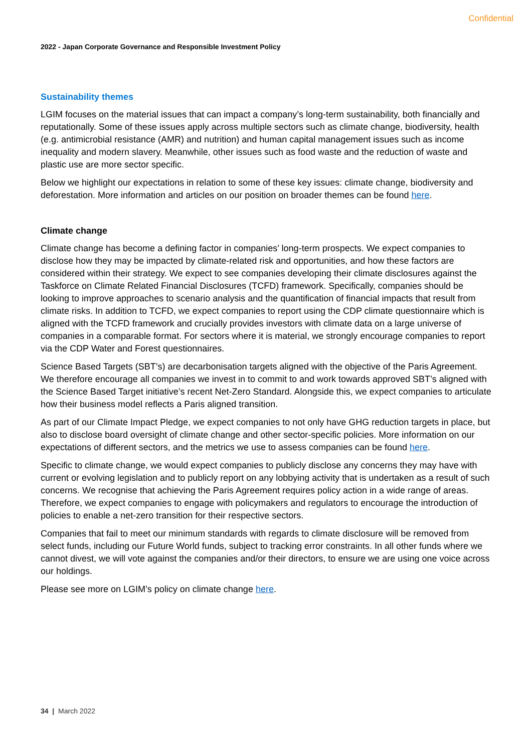Confidential
2022 - Japan Corporate Governance and Responsible Investment Policy
Sustainability themes
LGIM focuses on the material issues that can impact a company’s long-term sustainability, both financially and reputationally. Some of these issues apply across multiple sectors such as climate change, biodiversity, health (e.g. antimicrobial resistance (AMR) and nutrition) and human capital management issues such as income inequality and modern slavery. Meanwhile, other issues such as food waste and the reduction of waste and plastic use are more sector specific.
Below we highlight our expectations in relation to some of these key issues: climate change, biodiversity and deforestation. More information and articles on our position on broader themes can be found here.
Climate change
Climate change has become a defining factor in companies’ long-term prospects. We expect companies to disclose how they may be impacted by climate-related risk and opportunities, and how these factors are considered within their strategy. We expect to see companies developing their climate disclosures against the Taskforce on Climate Related Financial Disclosures (TCFD) framework. Specifically, companies should be looking to improve approaches to scenario analysis and the quantification of financial impacts that result from climate risks. In addition to TCFD, we expect companies to report using the CDP climate questionnaire which is aligned with the TCFD framework and crucially provides investors with climate data on a large universe of companies in a comparable format. For sectors where it is material, we strongly encourage companies to report via the CDP Water and Forest questionnaires.
Science Based Targets (SBT’s) are decarbonisation targets aligned with the objective of the Paris Agreement. We therefore encourage all companies we invest in to commit to and work towards approved SBT’s aligned with the Science Based Target initiative’s recent Net-Zero Standard. Alongside this, we expect companies to articulate how their business model reflects a Paris aligned transition.
As part of our Climate Impact Pledge, we expect companies to not only have GHG reduction targets in place, but also to disclose board oversight of climate change and other sector-specific policies. More information on our expectations of different sectors, and the metrics we use to assess companies can be found here.
Specific to climate change, we would expect companies to publicly disclose any concerns they may have with current or evolving legislation and to publicly report on any lobbying activity that is undertaken as a result of such concerns. We recognise that achieving the Paris Agreement requires policy action in a wide range of areas. Therefore, we expect companies to engage with policymakers and regulators to encourage the introduction of policies to enable a net-zero transition for their respective sectors.
Companies that fail to meet our minimum standards with regards to climate disclosure will be removed from select funds, including our Future World funds, subject to tracking error constraints. In all other funds where we cannot divest, we will vote against the companies and/or their directors, to ensure we are using one voice across our holdings.
Please see more on LGIM’s policy on climate change here.
34 | March 2022